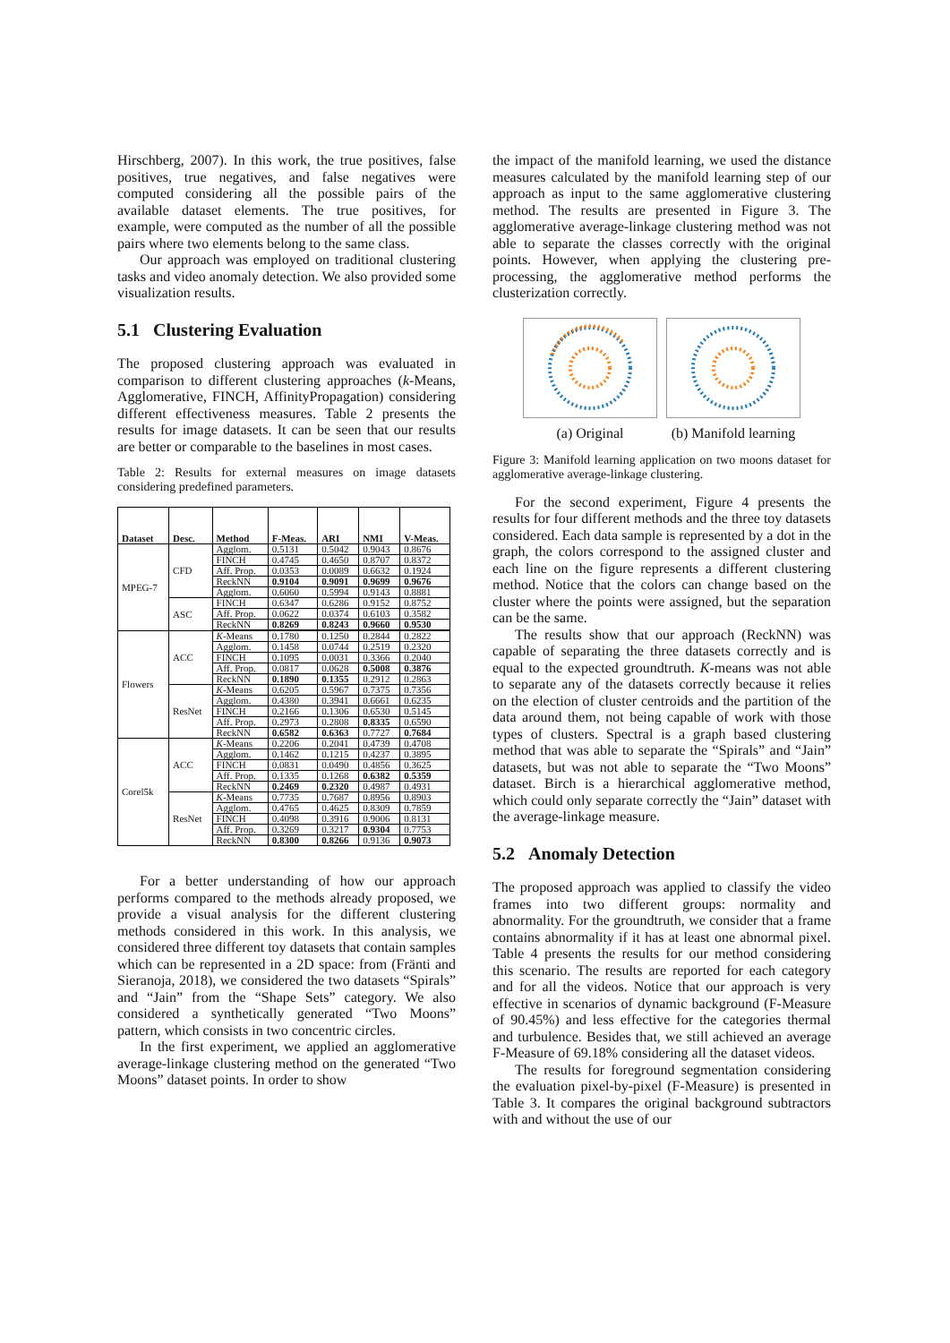Hirschberg, 2007). In this work, the true positives, false positives, true negatives, and false negatives were computed considering all the possible pairs of the available dataset elements. The true positives, for example, were computed as the number of all the possible pairs where two elements belong to the same class.
Our approach was employed on traditional clustering tasks and video anomaly detection. We also provided some visualization results.
5.1 Clustering Evaluation
The proposed clustering approach was evaluated in comparison to different clustering approaches (k-Means, Agglomerative, FINCH, AffinityPropagation) considering different effectiveness measures. Table 2 presents the results for image datasets. It can be seen that our results are better or comparable to the baselines in most cases.
Table 2: Results for external measures on image datasets considering predefined parameters.
| Dataset | Desc. | Method | F-Meas. | ARI | NMI | V-Meas. |
| --- | --- | --- | --- | --- | --- | --- |
| MPEG-7 | CFD | Agglom. | 0.5131 | 0.5042 | 0.9043 | 0.8676 |
| | | FINCH | 0.4745 | 0.4650 | 0.8707 | 0.8372 |
| | | Aff. Prop. | 0.0353 | 0.0089 | 0.6632 | 0.1924 |
| | | ReckNN | 0.9104 | 0.9091 | 0.9699 | 0.9676 |
| | | Agglom. | 0.6060 | 0.5994 | 0.9143 | 0.8881 |
| | ASC | FINCH | 0.6347 | 0.6286 | 0.9152 | 0.8752 |
| | | Aff. Prop. | 0.0622 | 0.0374 | 0.6103 | 0.3582 |
| | | ReckNN | 0.8269 | 0.8243 | 0.9660 | 0.9530 |
| Flowers | ACC | K -Means | 0.1780 | 0.1250 | 0.2844 | 0.2822 |
| | | Agglom. | 0.1458 | 0.0744 | 0.2519 | 0.2320 |
| | | FINCH | 0.1095 | 0.0031 | 0.3366 | 0.2040 |
| | | Aff. Prop. | 0.0817 | 0.0628 | 0.5008 | 0.3876 |
| | | ReckNN | 0.1890 | 0.1355 | 0.2912 | 0.2863 |
| | ResNet | K -Means | 0.6205 | 0.5967 | 0.7375 | 0.7356 |
| | | Agglom. | 0.4380 | 0.3941 | 0.6661 | 0.6235 |
| | | FINCH | 0.2166 | 0.1306 | 0.6530 | 0.5145 |
| | | Aff. Prop. | 0.2973 | 0.2808 | 0.8335 | 0.6590 |
| | | ReckNN | 0.6582 | 0.6363 | 0.7727 | 0.7684 |
| Corel5k | ACC | K -Means | 0.2206 | 0.2041 | 0.4739 | 0.4708 |
| | | Agglom. | 0.1462 | 0.1215 | 0.4237 | 0.3895 |
| | | FINCH | 0.0831 | 0.0490 | 0.4856 | 0.3625 |
| | | Aff. Prop. | 0.1335 | 0.1268 | 0.6382 | 0.5359 |
| | | ReckNN | 0.2469 | 0.2320 | 0.4987 | 0.4931 |
| | ResNet | K -Means | 0.7735 | 0.7687 | 0.8956 | 0.8903 |
| | | Agglom. | 0.4765 | 0.4625 | 0.8309 | 0.7859 |
| | | FINCH | 0.4098 | 0.3916 | 0.9006 | 0.8131 |
| | | Aff. Prop. | 0.3269 | 0.3217 | 0.9304 | 0.7753 |
| | | ReckNN | 0.8300 | 0.8266 | 0.9136 | 0.9073 |
For a better understanding of how our approach performs compared to the methods already proposed, we provide a visual analysis for the different clustering methods considered in this work. In this analysis, we considered three different toy datasets that contain samples which can be represented in a 2D space: from (Fränti and Sieranoja, 2018), we considered the two datasets “Spirals” and “Jain” from the “Shape Sets” category. We also considered a synthetically generated “Two Moons” pattern, which consists in two concentric circles.
In the first experiment, we applied an agglomerative average-linkage clustering method on the generated “Two Moons” dataset points. In order to show
the impact of the manifold learning, we used the distance measures calculated by the manifold learning step of our approach as input to the same agglomerative clustering method. The results are presented in Figure 3. The agglomerative average-linkage clustering method was not able to separate the classes correctly with the original points. However, when applying the clustering pre-processing, the agglomerative method performs the clusterization correctly.
(a) Original (b) Manifold learning
Figure 3: Manifold learning application on two moons dataset for agglomerative average-linkage clustering.
For the second experiment, Figure 4 presents the results for four different methods and the three toy datasets considered. Each data sample is represented by a dot in the graph, the colors correspond to the assigned cluster and each line on the figure represents a different clustering method. Notice that the colors can change based on the cluster where the points were assigned, but the separation can be the same.
The results show that our approach (ReckNN) was capable of separating the three datasets correctly and is equal to the expected groundtruth. K-means was not able to separate any of the datasets correctly because it relies on the election of cluster centroids and the partition of the data around them, not being capable of work with those types of clusters. Spectral is a graph based clustering method that was able to separate the “Spirals” and “Jain” datasets, but was not able to separate the “Two Moons” dataset. Birch is a hierarchical agglomerative method, which could only separate correctly the “Jain” dataset with the average-linkage measure.
5.2 Anomaly Detection
The proposed approach was applied to classify the video frames into two different groups: normality and abnormality. For the groundtruth, we consider that a frame contains abnormality if it has at least one abnormal pixel. Table 4 presents the results for our method considering this scenario. The results are reported for each category and for all the videos. Notice that our approach is very effective in scenarios of dynamic background (F-Measure of 90.45%) and less effective for the categories thermal and turbulence. Besides that, we still achieved an average F-Measure of 69.18% considering all the dataset videos.
The results for foreground segmentation considering the evaluation pixel-by-pixel (F-Measure) is presented in Table 3. It compares the original background subtractors with and without the use of our